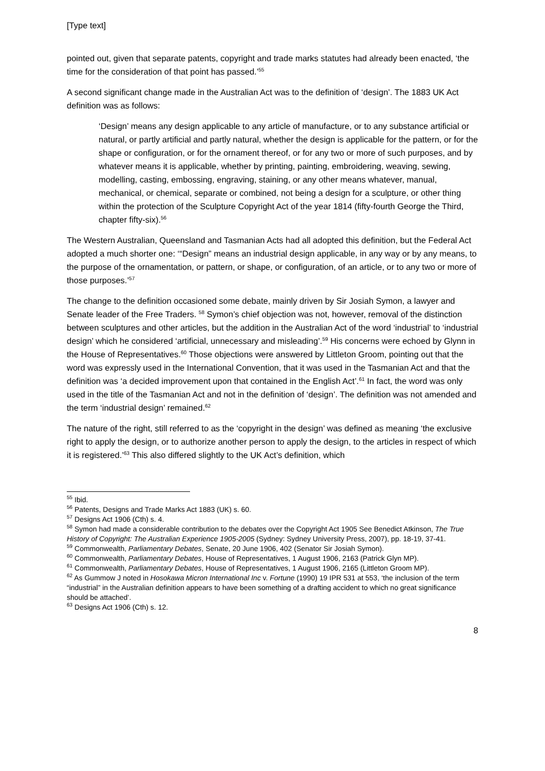[Type text]
pointed out, given that separate patents, copyright and trade marks statutes had already been enacted, ‘the time for the consideration of that point has passed.’<sup>55</sup>
A second significant change made in the Australian Act was to the definition of ‘design’. The 1883 UK Act definition was as follows:
‘Design’ means any design applicable to any article of manufacture, or to any substance artificial or natural, or partly artificial and partly natural, whether the design is applicable for the pattern, or for the shape or configuration, or for the ornament thereof, or for any two or more of such purposes, and by whatever means it is applicable, whether by printing, painting, embroidering, weaving, sewing, modelling, casting, embossing, engraving, staining, or any other means whatever, manual, mechanical, or chemical, separate or combined, not being a design for a sculpture, or other thing within the protection of the Sculpture Copyright Act of the year 1814 (fifty-fourth George the Third, chapter fifty-six).<sup>56</sup>
The Western Australian, Queensland and Tasmanian Acts had all adopted this definition, but the Federal Act adopted a much shorter one: ‘“Design” means an industrial design applicable, in any way or by any means, to the purpose of the ornamentation, or pattern, or shape, or configuration, of an article, or to any two or more of those purposes.’<sup>57</sup>
The change to the definition occasioned some debate, mainly driven by Sir Josiah Symon, a lawyer and Senate leader of the Free Traders. <sup>58</sup> Symon’s chief objection was not, however, removal of the distinction between sculptures and other articles, but the addition in the Australian Act of the word ‘industrial’ to ‘industrial design’ which he considered ‘artificial, unnecessary and misleading’.<sup>59</sup> His concerns were echoed by Glynn in the House of Representatives.<sup>60</sup> Those objections were answered by Littleton Groom, pointing out that the word was expressly used in the International Convention, that it was used in the Tasmanian Act and that the definition was ‘a decided improvement upon that contained in the English Act’.<sup>61</sup> In fact, the word was only used in the title of the Tasmanian Act and not in the definition of ‘design’. The definition was not amended and the term ‘industrial design’ remained.<sup>62</sup>
The nature of the right, still referred to as the ‘copyright in the design’ was defined as meaning ‘the exclusive right to apply the design, or to authorize another person to apply the design, to the articles in respect of which it is registered.’<sup>63</sup> This also differed slightly to the UK Act’s definition, which
<sup>55</sup> Ibid.
<sup>56</sup> Patents, Designs and Trade Marks Act 1883 (UK) s. 60.
<sup>57</sup> Designs Act 1906 (Cth) s. 4.
<sup>58</sup> Symon had made a considerable contribution to the debates over the Copyright Act 1905 See Benedict Atkinson, The True History of Copyright: The Australian Experience 1905-2005 (Sydney: Sydney University Press, 2007), pp. 18-19, 37-41.
<sup>59</sup> Commonwealth, Parliamentary Debates, Senate, 20 June 1906, 402 (Senator Sir Josiah Symon).
<sup>60</sup> Commonwealth, Parliamentary Debates, House of Representatives, 1 August 1906, 2163 (Patrick Glyn MP).
<sup>61</sup> Commonwealth, Parliamentary Debates, House of Representatives, 1 August 1906, 2165 (Littleton Groom MP).
<sup>62</sup> As Gummow J noted in Hosokawa Micron International Inc v. Fortune (1990) 19 IPR 531 at 553, ‘the inclusion of the term “industrial” in the Australian definition appears to have been something of a drafting accident to which no great significance should be attached’.
<sup>63</sup> Designs Act 1906 (Cth) s. 12.
8